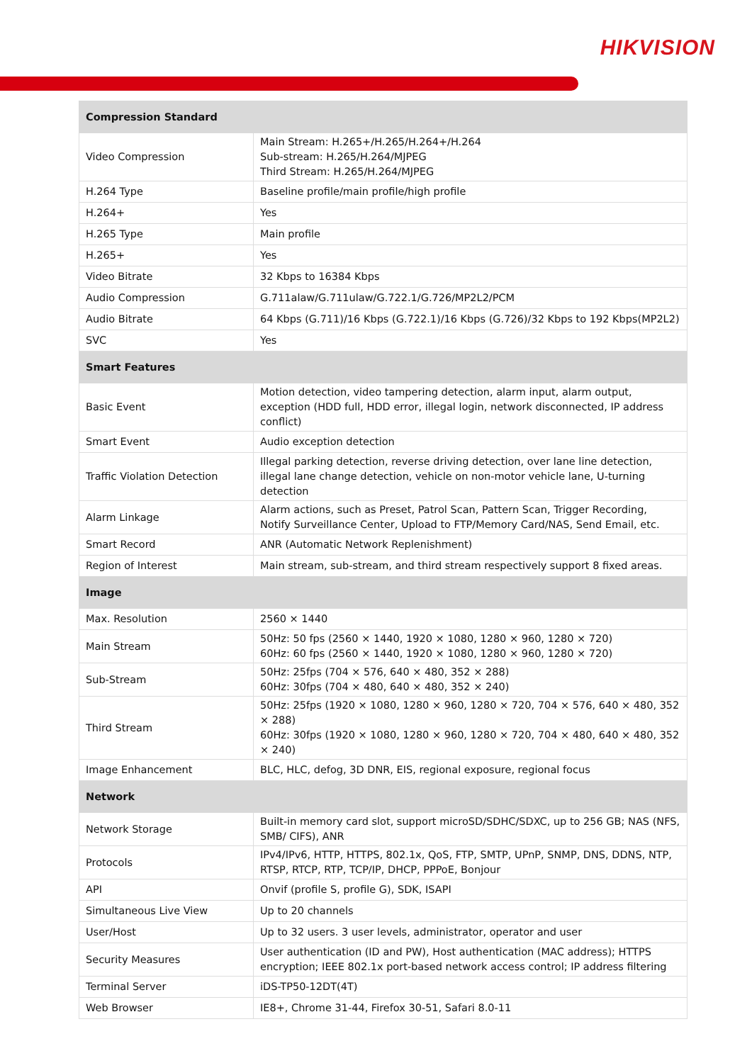HIKVISION
| Compression Standard | |
| Video Compression | Main Stream: H.265+/H.265/H.264+/H.264 Sub-stream: H.265/H.264/MJPEG Third Stream: H.265/H.264/MJPEG |
| H.264 Type | Baseline profile/main profile/high profile |
| H.264+ | Yes |
| H.265 Type | Main profile |
| H.265+ | Yes |
| Video Bitrate | 32 Kbps to 16384 Kbps |
| Audio Compression | G.711alaw/G.711ulaw/G.722.1/G.726/MP2L2/PCM |
| Audio Bitrate | 64 Kbps (G.711)/16 Kbps (G.722.1)/16 Kbps (G.726)/32 Kbps to 192 Kbps(MP2L2) |
| SVC | Yes |
| Smart Features | |
| Basic Event | Motion detection, video tampering detection, alarm input, alarm output, exception (HDD full, HDD error, illegal login, network disconnected, IP address conflict) |
| Smart Event | Audio exception detection |
| Traffic Violation Detection | Illegal parking detection, reverse driving detection, over lane line detection, illegal lane change detection, vehicle on non-motor vehicle lane, U-turning detection |
| Alarm Linkage | Alarm actions, such as Preset, Patrol Scan, Pattern Scan, Trigger Recording, Notify Surveillance Center, Upload to FTP/Memory Card/NAS, Send Email, etc. |
| Smart Record | ANR (Automatic Network Replenishment) |
| Region of Interest | Main stream, sub-stream, and third stream respectively support 8 fixed areas. |
| Image | |
| Max. Resolution | 2560 × 1440 |
| Main Stream | 50Hz: 50 fps (2560 × 1440, 1920 × 1080, 1280 × 960, 1280 × 720) 60Hz: 60 fps (2560 × 1440, 1920 × 1080, 1280 × 960, 1280 × 720) |
| Sub-Stream | 50Hz: 25fps (704 × 576, 640 × 480, 352 × 288) 60Hz: 30fps (704 × 480, 640 × 480, 352 × 240) |
| Third Stream | 50Hz: 25fps (1920 × 1080, 1280 × 960, 1280 × 720, 704 × 576, 640 × 480, 352 × 288) 60Hz: 30fps (1920 × 1080, 1280 × 960, 1280 × 720, 704 × 480, 640 × 480, 352 × 240) |
| Image Enhancement | BLC, HLC, defog, 3D DNR, EIS, regional exposure, regional focus |
| Network | |
| Network Storage | Built-in memory card slot, support microSD/SDHC/SDXC, up to 256 GB; NAS (NFS, SMB/ CIFS), ANR |
| Protocols | IPv4/IPv6, HTTP, HTTPS, 802.1x, QoS, FTP, SMTP, UPnP, SNMP, DNS, DDNS, NTP, RTSP, RTCP, RTP, TCP/IP, DHCP, PPPoE, Bonjour |
| API | Onvif (profile S, profile G), SDK, ISAPI |
| Simultaneous Live View | Up to 20 channels |
| User/Host | Up to 32 users. 3 user levels, administrator, operator and user |
| Security Measures | User authentication (ID and PW), Host authentication (MAC address); HTTPS encryption; IEEE 802.1x port-based network access control; IP address filtering |
| Terminal Server | iDS-TP50-12DT(4T) |
| Web Browser | IE8+, Chrome 31-44, Firefox 30-51, Safari 8.0-11 |